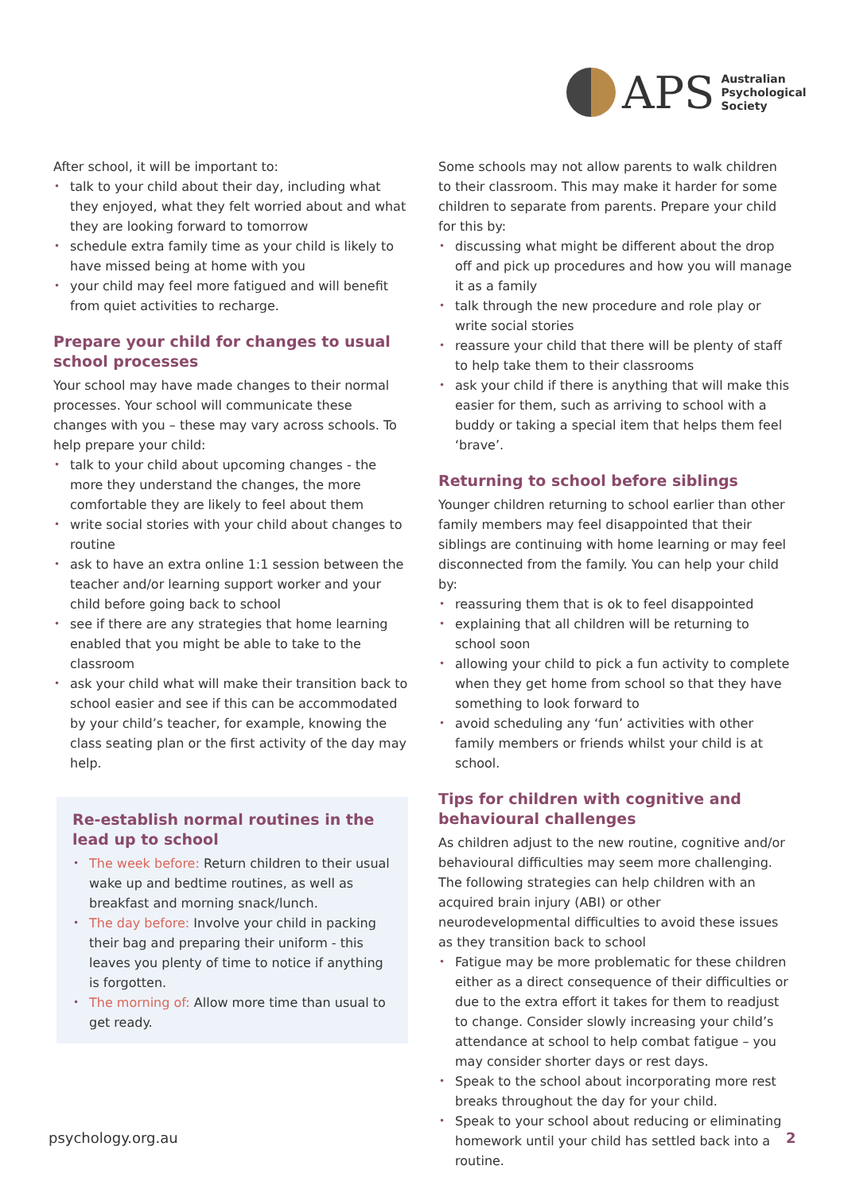APS
Australian
Psychological
Society
After school, it will be important to:
talk to your child about their day, including what they enjoyed, what they felt worried about and what they are looking forward to tomorrow
schedule extra family time as your child is likely to have missed being at home with you
your child may feel more fatigued and will benefit from quiet activities to recharge.
Prepare your child for changes to usual school processes
Your school may have made changes to their normal processes. Your school will communicate these changes with you – these may vary across schools. To help prepare your child:
talk to your child about upcoming changes - the more they understand the changes, the more comfortable they are likely to feel about them
write social stories with your child about changes to routine
ask to have an extra online 1:1 session between the teacher and/or learning support worker and your child before going back to school
see if there are any strategies that home learning enabled that you might be able to take to the classroom
ask your child what will make their transition back to school easier and see if this can be accommodated by your child’s teacher, for example, knowing the class seating plan or the first activity of the day may help.
Re-establish normal routines in the lead up to school
The week before: Return children to their usual wake up and bedtime routines, as well as breakfast and morning snack/lunch.
The day before: Involve your child in packing their bag and preparing their uniform - this leaves you plenty of time to notice if anything is forgotten.
The morning of: Allow more time than usual to get ready.
Some schools may not allow parents to walk children to their classroom. This may make it harder for some children to separate from parents. Prepare your child for this by:
discussing what might be different about the drop off and pick up procedures and how you will manage it as a family
talk through the new procedure and role play or write social stories
reassure your child that there will be plenty of staff to help take them to their classrooms
ask your child if there is anything that will make this easier for them, such as arriving to school with a buddy or taking a special item that helps them feel ‘brave’.
Returning to school before siblings
Younger children returning to school earlier than other family members may feel disappointed that their siblings are continuing with home learning or may feel disconnected from the family. You can help your child by:
reassuring them that is ok to feel disappointed
explaining that all children will be returning to school soon
allowing your child to pick a fun activity to complete when they get home from school so that they have something to look forward to
avoid scheduling any ‘fun’ activities with other family members or friends whilst your child is at school.
Tips for children with cognitive and behavioural challenges
As children adjust to the new routine, cognitive and/or behavioural difficulties may seem more challenging. The following strategies can help children with an acquired brain injury (ABI) or other neurodevelopmental difficulties to avoid these issues as they transition back to school
Fatigue may be more problematic for these children either as a direct consequence of their difficulties or due to the extra effort it takes for them to readjust to change. Consider slowly increasing your child’s attendance at school to help combat fatigue – you may consider shorter days or rest days.
Speak to the school about incorporating more rest breaks throughout the day for your child.
Speak to your school about reducing or eliminating homework until your child has settled back into a routine.
psychology.org.au 2